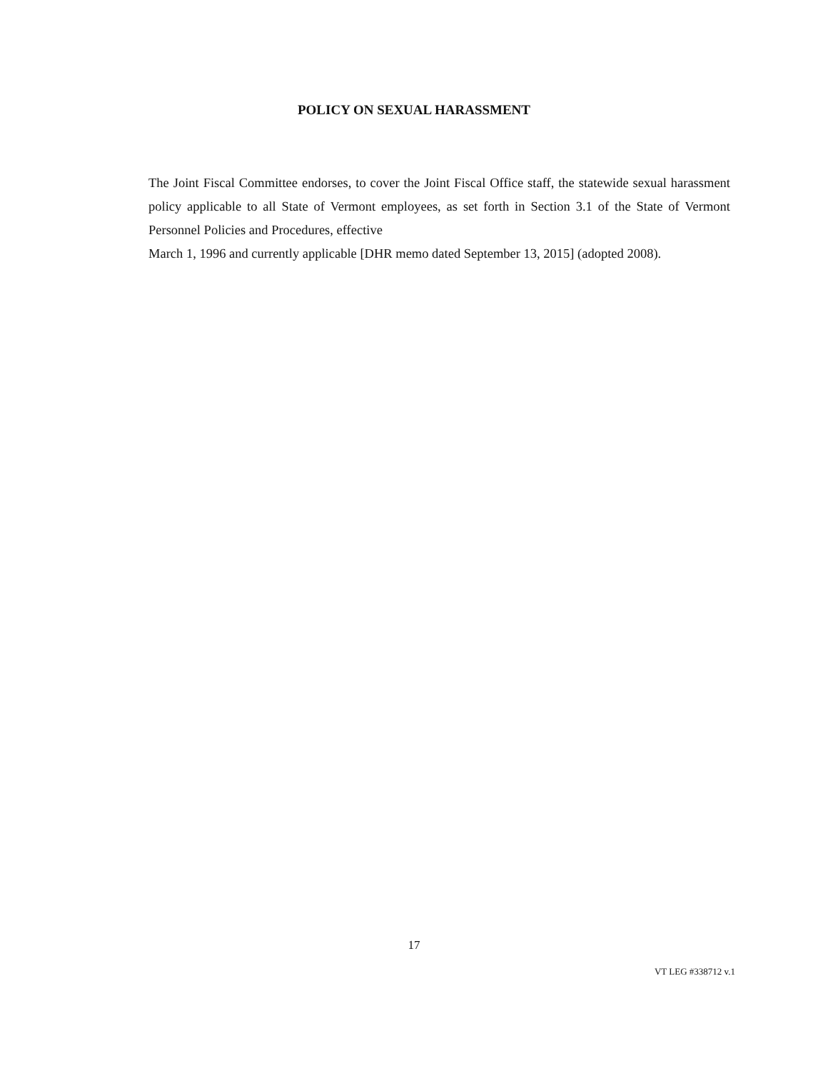POLICY ON SEXUAL HARASSMENT
The Joint Fiscal Committee endorses, to cover the Joint Fiscal Office staff, the statewide sexual harassment policy applicable to all State of Vermont employees, as set forth in Section 3.1 of the State of Vermont Personnel Policies and Procedures, effective
March 1, 1996 and currently applicable [DHR memo dated September 13, 2015] (adopted 2008).
17
VT LEG #338712 v.1